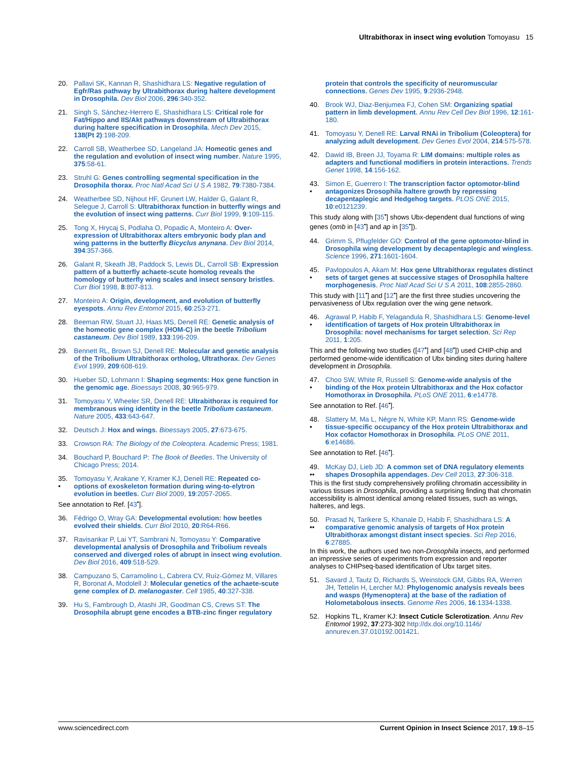Ultrabithorax in insect wing evolution Tomoyasu 15
20. Pallavi SK, Kannan R, Shashidhara LS: Negative regulation of Egfr/Ras pathway by Ultrabithorax during haltere development in Drosophila. Dev Biol 2006, 296:340-352.
21. Singh S, Sánchez-Herrero E, Shashidhara LS: Critical role for Fat/Hippo and IIS/Akt pathways downstream of Ultrabithorax during haltere specification in Drosophila. Mech Dev 2015, 138(Pt 2):198-209.
22. Carroll SB, Weatherbee SD, Langeland JA: Homeotic genes and the regulation and evolution of insect wing number. Nature 1995, 375:58-61.
23. Struhl G: Genes controlling segmental specification in the Drosophila thorax. Proc Natl Acad Sci U S A 1982, 79:7380-7384.
24. Weatherbee SD, Nijhout HF, Grunert LW, Halder G, Galant R, Selegue J, Carroll S: Ultrabithorax function in butterfly wings and the evolution of insect wing patterns. Curr Biol 1999, 9:109-115.
25. Tong X, Hrycaj S, Podlaha O, Popadic A, Monteiro A: Over-expression of Ultrabithorax alters embryonic body plan and wing patterns in the butterfly Bicyclus anynana. Dev Biol 2014, 394:357-366.
26. Galant R, Skeath JB, Paddock S, Lewis DL, Carroll SB: Expression pattern of a butterfly achaete-scute homolog reveals the homology of butterfly wing scales and insect sensory bristles. Curr Biol 1998, 8:807-813.
27. Monteiro A: Origin, development, and evolution of butterfly eyespots. Annu Rev Entomol 2015, 60:253-271.
28. Beeman RW, Stuart JJ, Haas MS, Denell RE: Genetic analysis of the homeotic gene complex (HOM-C) in the beetle Tribolium castaneum. Dev Biol 1989, 133:196-209.
29. Bennett RL, Brown SJ, Denell RE: Molecular and genetic analysis of the Tribolium Ultrabithorax ortholog, Ultrathorax. Dev Genes Evol 1999, 209:608-619.
30. Hueber SD, Lohmann I: Shaping segments: Hox gene function in the genomic age. Bioessays 2008, 30:965-979.
31. Tomoyasu Y, Wheeler SR, Denell RE: Ultrabithorax is required for membranous wing identity in the beetle Tribolium castaneum. Nature 2005, 433:643-647.
32. Deutsch J: Hox and wings. Bioessays 2005, 27:673-675.
33. Crowson RA: The Biology of the Coleoptera. Academic Press; 1981.
34. Bouchard P, Bouchard P: The Book of Beetles. The University of Chicago Press; 2014.
35.
•
Tomoyasu Y, Arakane Y, Kramer KJ, Denell RE: Repeated co-options of exoskeleton formation during wing-to-elytron evolution in beetles. Curr Biol 2009, 19:2057-2065.
See annotation to Ref. [43<sup>•</sup>].
36. Fédrigo O, Wray GA: Developmental evolution: how beetles evolved their shields. Curr Biol 2010, 20:R64-R66.
37. Ravisankar P, Lai YT, Sambrani N, Tomoyasu Y: Comparative developmental analysis of Drosophila and Tribolium reveals conserved and diverged roles of abrupt in insect wing evolution. Dev Biol 2016, 409:518-529.
38. Campuzano S, Carramolino L, Cabrera CV, Ruíz-Gómez M, Villares R, Boronat A, Modolell J: Molecular genetics of the achaete-scute gene complex of D. melanogaster. Cell 1985, 40:327-338.
39. Hu S, Fambrough D, Atashi JR, Goodman CS, Crews ST: The Drosophila abrupt gene encodes a BTB-zinc finger regulatory
protein that controls the specificity of neuromuscular connections. Genes Dev 1995, 9:2936-2948.
40. Brook WJ, Diaz-Benjumea FJ, Cohen SM: Organizing spatial pattern in limb development. Annu Rev Cell Dev Biol 1996, 12:161-180.
41. Tomoyasu Y, Denell RE: Larval RNAi in Tribolium (Coleoptera) for analyzing adult development. Dev Genes Evol 2004, 214:575-578.
42. Dawid IB, Breen JJ, Toyama R: LIM domains: multiple roles as adapters and functional modifiers in protein interactions. Trends Genet 1998, 14:156-162.
43.
•
Simon E, Guerrero I: The transcription factor optomotor-blind antagonizes Drosophila haltere growth by repressing decapentaplegic and Hedgehog targets. PLOS ONE 2015, 10:e0121239.
This study along with [35<sup>•</sup>] shows Ubx-dependent dual functions of wing genes (omb in [43<sup>•</sup>] and ap in [35<sup>•</sup>]).
44. Grimm S, Pflugfelder GO: Control of the gene optomotor-blind in Drosophila wing development by decapentaplegic and wingless. Science 1996, 271:1601-1604.
45.
•
Pavlopoulos A, Akam M: Hox gene Ultrabithorax regulates distinct sets of target genes at successive stages of Drosophila haltere morphogenesis. Proc Natl Acad Sci U S A 2011, 108:2855-2860.
This study with [11<sup>•</sup>] and [12<sup>•</sup>] are the first three studies uncovering the pervasiveness of Ubx regulation over the wing gene network.
46.
•
Agrawal P, Habib F, Yelagandula R, Shashidhara LS: Genome-level identification of targets of Hox protein Ultrabithorax in Drosophila: novel mechanisms for target selection. Sci Rep 2011, 1:205.
This and the following two studies ([47<sup>•</sup>] and [48<sup>•</sup>]) used CHIP-chip and performed genome-wide identification of Ubx binding sites during haltere development in Drosophila.
47.
•
Choo SW, White R, Russell S: Genome-wide analysis of the binding of the Hox protein Ultrabithorax and the Hox cofactor Homothorax in Drosophila. PLoS ONE 2011, 6:e14778.
See annotation to Ref. [46<sup>•</sup>].
48.
•
Slattery M, Ma L, Négre N, White KP, Mann RS: Genome-wide tissue-specific occupancy of the Hox protein Ultrabithorax and Hox cofactor Homothorax in Drosophila. PLoS ONE 2011, 6:e14686.
See annotation to Ref. [46<sup>•</sup>].
49.
••
McKay DJ, Lieb JD: A common set of DNA regulatory elements shapes Drosophila appendages. Dev Cell 2013, 27:306-318.
This is the first study comprehensively profiling chromatin accessibility in various tissues in Drosophila, providing a surprising finding that chromatin accessibility is almost identical among related tissues, such as wings, halteres, and legs.
50.
••
Prasad N, Tarikere S, Khanale D, Habib F, Shashidhara LS: A comparative genomic analysis of targets of Hox protein Ultrabithorax amongst distant insect species. Sci Rep 2016, 6:27885.
In this work, the authors used two non-Drosophila insects, and performed an impressive series of experiments from expression and reporter analyses to CHIPseq-based identification of Ubx target sites.
51. Savard J, Tautz D, Richards S, Weinstock GM, Gibbs RA, Werren JH, Tettelin H, Lercher MJ: Phylogenomic analysis reveals bees and wasps (Hymenoptera) at the base of the radiation of Holometabolous insects. Genome Res 2006, 16:1334-1338.
52. Hopkins TL, Kramer KJ: Insect Cuticle Sclerotization. Annu Rev Entomol 1992, 37:273-302 http://dx.doi.org/10.1146/ annurev.en.37.010192.001421.
www.sciencedirect.com Current Opinion in Insect Science 2017, 19:8–15